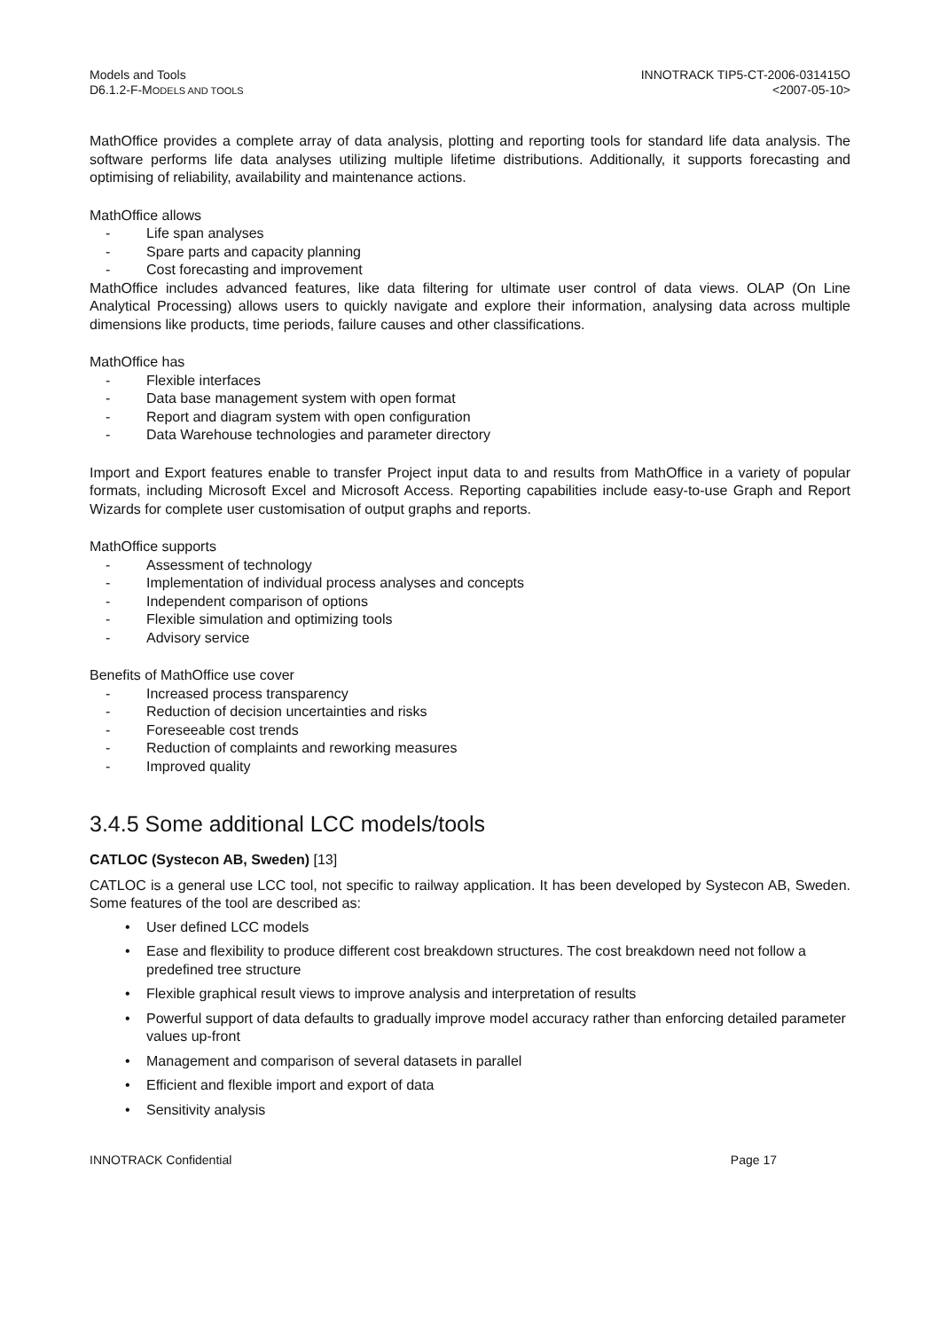Models and Tools
D6.1.2-F-MODELS AND TOOLS
INNOTRACK TIP5-CT-2006-031415O
<2007-05-10>
MathOffice provides a complete array of data analysis, plotting and reporting tools for standard life data analysis. The software performs life data analyses utilizing multiple lifetime distributions. Additionally, it supports forecasting and optimising of reliability, availability and maintenance actions.
MathOffice allows
- Life span analyses
- Spare parts and capacity planning
- Cost forecasting and improvement
MathOffice includes advanced features, like data filtering for ultimate user control of data views. OLAP (On Line Analytical Processing) allows users to quickly navigate and explore their information, analysing data across multiple dimensions like products, time periods, failure causes and other classifications.
MathOffice has
- Flexible interfaces
- Data base management system with open format
- Report and diagram system with open configuration
- Data Warehouse technologies and parameter directory
Import and Export features enable to transfer Project input data to and results from MathOffice in a variety of popular formats, including Microsoft Excel and Microsoft Access. Reporting capabilities include easy-to-use Graph and Report Wizards for complete user customisation of output graphs and reports.
MathOffice supports
- Assessment of technology
- Implementation of individual process analyses and concepts
- Independent comparison of options
- Flexible simulation and optimizing tools
- Advisory service
Benefits of MathOffice use cover
- Increased process transparency
- Reduction of decision uncertainties and risks
- Foreseeable cost trends
- Reduction of complaints and reworking measures
- Improved quality
3.4.5 Some additional LCC models/tools
CATLOC (Systecon AB, Sweden) [13]
CATLOC is a general use LCC tool, not specific to railway application. It has been developed by Systecon AB, Sweden. Some features of the tool are described as:
• User defined LCC models
• Ease and flexibility to produce different cost breakdown structures. The cost breakdown need not follow a predefined tree structure
• Flexible graphical result views to improve analysis and interpretation of results
• Powerful support of data defaults to gradually improve model accuracy rather than enforcing detailed parameter values up-front
• Management and comparison of several datasets in parallel
• Efficient and flexible import and export of data
• Sensitivity analysis
INNOTRACK Confidential Page 17